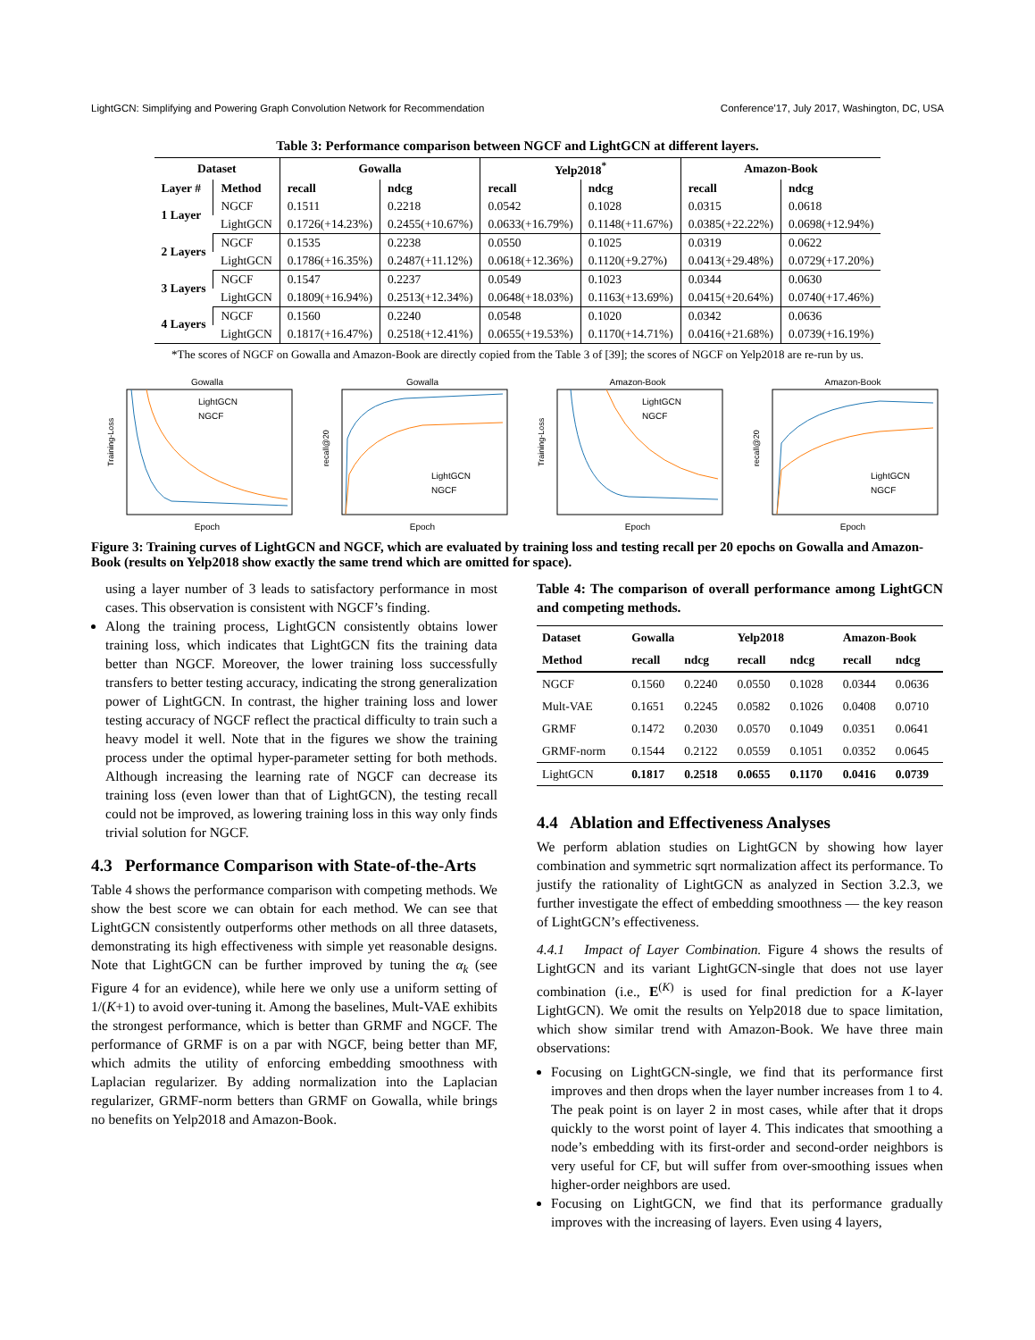LightGCN: Simplifying and Powering Graph Convolution Network for Recommendation Conference’17, July 2017, Washington, DC, USA
Table 3: Performance comparison between NGCF and LightGCN at different layers.
| Dataset | | Gowalla | | Yelp2018<sup>*</sup> | | Amazon-Book | |
| --- | --- | --- | --- | --- | --- | --- | --- |
| Layer # | Method | recall | ndcg | recall | ndcg | recall | ndcg |
| 1 Layer | NGCF | 0.1511 | 0.2218 | 0.0542 | 0.1028 | 0.0315 | 0.0618 |
| | LightGCN | 0.1726(+14.23%) | 0.2455(+10.67%) | 0.0633(+16.79%) | 0.1148(+11.67%) | 0.0385(+22.22%) | 0.0698(+12.94%) |
| 2 Layers | NGCF | 0.1535 | 0.2238 | 0.0550 | 0.1025 | 0.0319 | 0.0622 |
| | LightGCN | 0.1786(+16.35%) | 0.2487(+11.12%) | 0.0618(+12.36%) | 0.1120(+9.27%) | 0.0413(+29.48%) | 0.0729(+17.20%) |
| 3 Layers | NGCF | 0.1547 | 0.2237 | 0.0549 | 0.1023 | 0.0344 | 0.0630 |
| | LightGCN | 0.1809(+16.94%) | 0.2513(+12.34%) | 0.0648(+18.03%) | 0.1163(+13.69%) | 0.0415(+20.64%) | 0.0740(+17.46%) |
| 4 Layers | NGCF | 0.1560 | 0.2240 | 0.0548 | 0.1020 | 0.0342 | 0.0636 |
| | LightGCN | 0.1817(+16.47%) | 0.2518(+12.41%) | 0.0655(+19.53%) | 0.1170(+14.71%) | 0.0416(+21.68%) | 0.0739(+16.19%) |
*The scores of NGCF on Gowalla and Amazon-Book are directly copied from the Table 3 of [39]; the scores of NGCF on Yelp2018 are re-run by us.
Gowalla
LightGCN
NGCF
Training-Loss
Epoch
Gowalla
LightGCN
NGCF
recall@20
Epoch
Amazon-Book
LightGCN
NGCF
Training-Loss
Epoch
Amazon-Book
LightGCN
NGCF
recall@20
Epoch
Figure 3: Training curves of LightGCN and NGCF, which are evaluated by training loss and testing recall per 20 epochs on Gowalla and Amazon-Book (results on Yelp2018 show exactly the same trend which are omitted for space).
using a layer number of 3 leads to satisfactory performance in most cases. This observation is consistent with NGCF’s finding.
Along the training process, LightGCN consistently obtains lower training loss, which indicates that LightGCN fits the training data better than NGCF. Moreover, the lower training loss successfully transfers to better testing accuracy, indicating the strong generalization power of LightGCN. In contrast, the higher training loss and lower testing accuracy of NGCF reflect the practical difficulty to train such a heavy model it well. Note that in the figures we show the training process under the optimal hyper-parameter setting for both methods. Although increasing the learning rate of NGCF can decrease its training loss (even lower than that of LightGCN), the testing recall could not be improved, as lowering training loss in this way only finds trivial solution for NGCF.
4.3 Performance Comparison with State-of-the-Arts
Table 4 shows the performance comparison with competing methods. We show the best score we can obtain for each method. We can see that LightGCN consistently outperforms other methods on all three datasets, demonstrating its high effectiveness with simple yet reasonable designs. Note that LightGCN can be further improved by tuning the α<sub>k</sub> (see Figure 4 for an evidence), while here we only use a uniform setting of 1/(K+1) to avoid over-tuning it. Among the baselines, Mult-VAE exhibits the strongest performance, which is better than GRMF and NGCF. The performance of GRMF is on a par with NGCF, being better than MF, which admits the utility of enforcing embedding smoothness with Laplacian regularizer. By adding normalization into the Laplacian regularizer, GRMF-norm betters than GRMF on Gowalla, while brings no benefits on Yelp2018 and Amazon-Book.
Table 4: The comparison of overall performance among LightGCN and competing methods.
| Dataset | Gowalla | | Yelp2018 | | Amazon-Book | |
| --- | --- | --- | --- | --- | --- | --- |
| Method | recall | ndcg | recall | ndcg | recall | ndcg |
| NGCF | 0.1560 | 0.2240 | 0.0550 | 0.1028 | 0.0344 | 0.0636 |
| Mult-VAE | 0.1651 | 0.2245 | 0.0582 | 0.1026 | 0.0408 | 0.0710 |
| GRMF | 0.1472 | 0.2030 | 0.0570 | 0.1049 | 0.0351 | 0.0641 |
| GRMF-norm | 0.1544 | 0.2122 | 0.0559 | 0.1051 | 0.0352 | 0.0645 |
| LightGCN | 0.1817 | 0.2518 | 0.0655 | 0.1170 | 0.0416 | 0.0739 |
4.4 Ablation and Effectiveness Analyses
We perform ablation studies on LightGCN by showing how layer combination and symmetric sqrt normalization affect its performance. To justify the rationality of LightGCN as analyzed in Section 3.2.3, we further investigate the effect of embedding smoothness — the key reason of LightGCN’s effectiveness.
4.4.1 Impact of Layer Combination. Figure 4 shows the results of LightGCN and its variant LightGCN-single that does not use layer combination (i.e., E<sup>(K)</sup> is used for final prediction for a K-layer LightGCN). We omit the results on Yelp2018 due to space limitation, which show similar trend with Amazon-Book. We have three main observations:
Focusing on LightGCN-single, we find that its performance first improves and then drops when the layer number increases from 1 to 4. The peak point is on layer 2 in most cases, while after that it drops quickly to the worst point of layer 4. This indicates that smoothing a node’s embedding with its first-order and second-order neighbors is very useful for CF, but will suffer from over-smoothing issues when higher-order neighbors are used.
Focusing on LightGCN, we find that its performance gradually improves with the increasing of layers. Even using 4 layers,